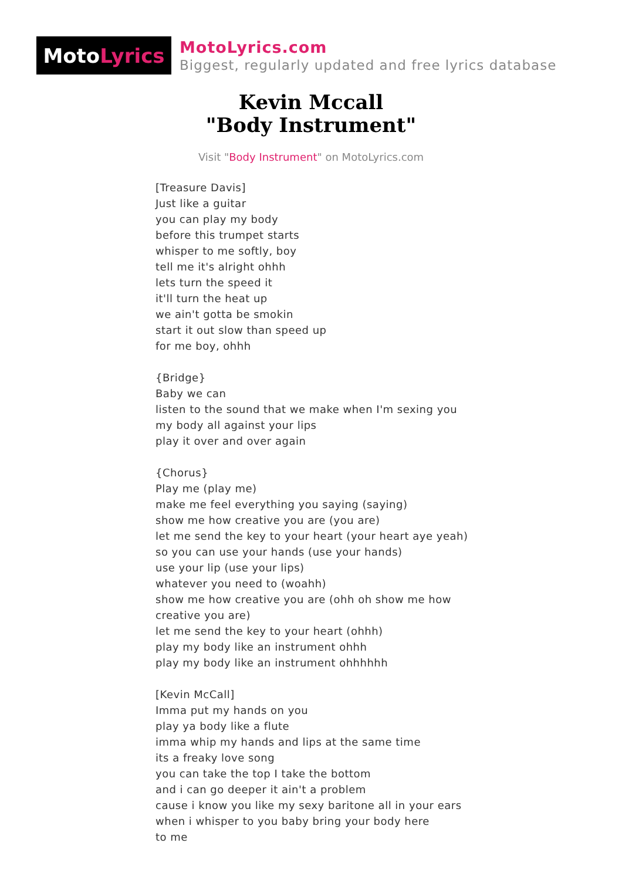Moto Lyrics
MotoLyrics.com
Biggest, regularly updated and free lyrics database
Kevin Mccall
"Body Instrument"
Visit "Body Instrument" on MotoLyrics.com
[Treasure Davis] Just like a guitar you can play my body before this trumpet starts whisper to me softly, boy tell me it's alright ohhh lets turn the speed it it'll turn the heat up we ain't gotta be smokin start it out slow than speed up for me boy, ohhh {Bridge} Baby we can listen to the sound that we make when I'm sexing you my body all against your lips play it over and over again {Chorus} Play me (play me) make me feel everything you saying (saying) show me how creative you are (you are) let me send the key to your heart (your heart aye yeah) so you can use your hands (use your hands) use your lip (use your lips) whatever you need to (woahh) show me how creative you are (ohh oh show me how creative you are) let me send the key to your heart (ohhh) play my body like an instrument ohhh play my body like an instrument ohhhhhh [Kevin McCall] Imma put my hands on you play ya body like a flute imma whip my hands and lips at the same time its a freaky love song you can take the top I take the bottom and i can go deeper it ain't a problem cause i know you like my sexy baritone all in your ears when i whisper to you baby bring your body here to me